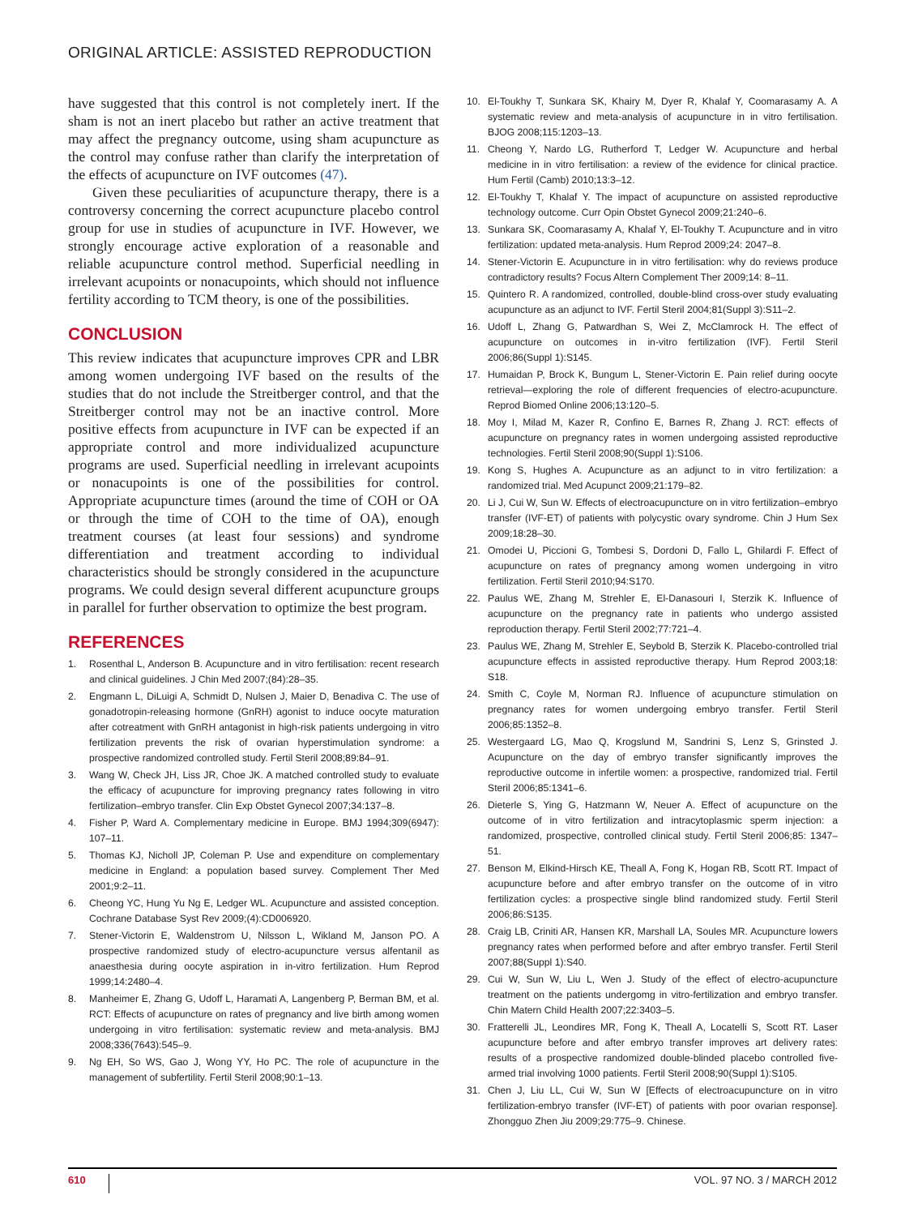ORIGINAL ARTICLE: ASSISTED REPRODUCTION
have suggested that this control is not completely inert. If the sham is not an inert placebo but rather an active treatment that may affect the pregnancy outcome, using sham acupuncture as the control may confuse rather than clarify the interpretation of the effects of acupuncture on IVF outcomes (47).
Given these peculiarities of acupuncture therapy, there is a controversy concerning the correct acupuncture placebo control group for use in studies of acupuncture in IVF. However, we strongly encourage active exploration of a reasonable and reliable acupuncture control method. Superficial needling in irrelevant acupoints or nonacupoints, which should not influence fertility according to TCM theory, is one of the possibilities.
CONCLUSION
This review indicates that acupuncture improves CPR and LBR among women undergoing IVF based on the results of the studies that do not include the Streitberger control, and that the Streitberger control may not be an inactive control. More positive effects from acupuncture in IVF can be expected if an appropriate control and more individualized acupuncture programs are used. Superficial needling in irrelevant acupoints or nonacupoints is one of the possibilities for control. Appropriate acupuncture times (around the time of COH or OA or through the time of COH to the time of OA), enough treatment courses (at least four sessions) and syndrome differentiation and treatment according to individual characteristics should be strongly considered in the acupuncture programs. We could design several different acupuncture groups in parallel for further observation to optimize the best program.
REFERENCES
1. Rosenthal L, Anderson B. Acupuncture and in vitro fertilisation: recent research and clinical guidelines. J Chin Med 2007;(84):28–35.
2. Engmann L, DiLuigi A, Schmidt D, Nulsen J, Maier D, Benadiva C. The use of gonadotropin-releasing hormone (GnRH) agonist to induce oocyte maturation after cotreatment with GnRH antagonist in high-risk patients undergoing in vitro fertilization prevents the risk of ovarian hyperstimulation syndrome: a prospective randomized controlled study. Fertil Steril 2008;89:84–91.
3. Wang W, Check JH, Liss JR, Choe JK. A matched controlled study to evaluate the efficacy of acupuncture for improving pregnancy rates following in vitro fertilization–embryo transfer. Clin Exp Obstet Gynecol 2007;34:137–8.
4. Fisher P, Ward A. Complementary medicine in Europe. BMJ 1994;309(6947): 107–11.
5. Thomas KJ, Nicholl JP, Coleman P. Use and expenditure on complementary medicine in England: a population based survey. Complement Ther Med 2001;9:2–11.
6. Cheong YC, Hung Yu Ng E, Ledger WL. Acupuncture and assisted conception. Cochrane Database Syst Rev 2009;(4):CD006920.
7. Stener-Victorin E, Waldenstrom U, Nilsson L, Wikland M, Janson PO. A prospective randomized study of electro-acupuncture versus alfentanil as anaesthesia during oocyte aspiration in in-vitro fertilization. Hum Reprod 1999;14:2480–4.
8. Manheimer E, Zhang G, Udoff L, Haramati A, Langenberg P, Berman BM, et al. RCT: Effects of acupuncture on rates of pregnancy and live birth among women undergoing in vitro fertilisation: systematic review and meta-analysis. BMJ 2008;336(7643):545–9.
9. Ng EH, So WS, Gao J, Wong YY, Ho PC. The role of acupuncture in the management of subfertility. Fertil Steril 2008;90:1–13.
10. El-Toukhy T, Sunkara SK, Khairy M, Dyer R, Khalaf Y, Coomarasamy A. A systematic review and meta-analysis of acupuncture in in vitro fertilisation. BJOG 2008;115:1203–13.
11. Cheong Y, Nardo LG, Rutherford T, Ledger W. Acupuncture and herbal medicine in in vitro fertilisation: a review of the evidence for clinical practice. Hum Fertil (Camb) 2010;13:3–12.
12. El-Toukhy T, Khalaf Y. The impact of acupuncture on assisted reproductive technology outcome. Curr Opin Obstet Gynecol 2009;21:240–6.
13. Sunkara SK, Coomarasamy A, Khalaf Y, El-Toukhy T. Acupuncture and in vitro fertilization: updated meta-analysis. Hum Reprod 2009;24: 2047–8.
14. Stener-Victorin E. Acupuncture in in vitro fertilisation: why do reviews produce contradictory results? Focus Altern Complement Ther 2009;14: 8–11.
15. Quintero R. A randomized, controlled, double-blind cross-over study evaluating acupuncture as an adjunct to IVF. Fertil Steril 2004;81(Suppl 3):S11–2.
16. Udoff L, Zhang G, Patwardhan S, Wei Z, McClamrock H. The effect of acupuncture on outcomes in in-vitro fertilization (IVF). Fertil Steril 2006;86(Suppl 1):S145.
17. Humaidan P, Brock K, Bungum L, Stener-Victorin E. Pain relief during oocyte retrieval—exploring the role of different frequencies of electro-acupuncture. Reprod Biomed Online 2006;13:120–5.
18. Moy I, Milad M, Kazer R, Confino E, Barnes R, Zhang J. RCT: effects of acupuncture on pregnancy rates in women undergoing assisted reproductive technologies. Fertil Steril 2008;90(Suppl 1):S106.
19. Kong S, Hughes A. Acupuncture as an adjunct to in vitro fertilization: a randomized trial. Med Acupunct 2009;21:179–82.
20. Li J, Cui W, Sun W. Effects of electroacupuncture on in vitro fertilization–embryo transfer (IVF-ET) of patients with polycystic ovary syndrome. Chin J Hum Sex 2009;18:28–30.
21. Omodei U, Piccioni G, Tombesi S, Dordoni D, Fallo L, Ghilardi F. Effect of acupuncture on rates of pregnancy among women undergoing in vitro fertilization. Fertil Steril 2010;94:S170.
22. Paulus WE, Zhang M, Strehler E, El-Danasouri I, Sterzik K. Influence of acupuncture on the pregnancy rate in patients who undergo assisted reproduction therapy. Fertil Steril 2002;77:721–4.
23. Paulus WE, Zhang M, Strehler E, Seybold B, Sterzik K. Placebo-controlled trial acupuncture effects in assisted reproductive therapy. Hum Reprod 2003;18: S18.
24. Smith C, Coyle M, Norman RJ. Influence of acupuncture stimulation on pregnancy rates for women undergoing embryo transfer. Fertil Steril 2006;85:1352–8.
25. Westergaard LG, Mao Q, Krogslund M, Sandrini S, Lenz S, Grinsted J. Acupuncture on the day of embryo transfer significantly improves the reproductive outcome in infertile women: a prospective, randomized trial. Fertil Steril 2006;85:1341–6.
26. Dieterle S, Ying G, Hatzmann W, Neuer A. Effect of acupuncture on the outcome of in vitro fertilization and intracytoplasmic sperm injection: a randomized, prospective, controlled clinical study. Fertil Steril 2006;85: 1347–51.
27. Benson M, Elkind-Hirsch KE, Theall A, Fong K, Hogan RB, Scott RT. Impact of acupuncture before and after embryo transfer on the outcome of in vitro fertilization cycles: a prospective single blind randomized study. Fertil Steril 2006;86:S135.
28. Craig LB, Criniti AR, Hansen KR, Marshall LA, Soules MR. Acupuncture lowers pregnancy rates when performed before and after embryo transfer. Fertil Steril 2007;88(Suppl 1):S40.
29. Cui W, Sun W, Liu L, Wen J. Study of the effect of electro-acupuncture treatment on the patients undergomg in vitro-fertilization and embryo transfer. Chin Matern Child Health 2007;22:3403–5.
30. Fratterelli JL, Leondires MR, Fong K, Theall A, Locatelli S, Scott RT. Laser acupuncture before and after embryo transfer improves art delivery rates: results of a prospective randomized double-blinded placebo controlled five-armed trial involving 1000 patients. Fertil Steril 2008;90(Suppl 1):S105.
31. Chen J, Liu LL, Cui W, Sun W [Effects of electroacupuncture on in vitro fertilization-embryo transfer (IVF-ET) of patients with poor ovarian response]. Zhongguo Zhen Jiu 2009;29:775–9. Chinese.
610 VOL. 97 NO. 3 / MARCH 2012